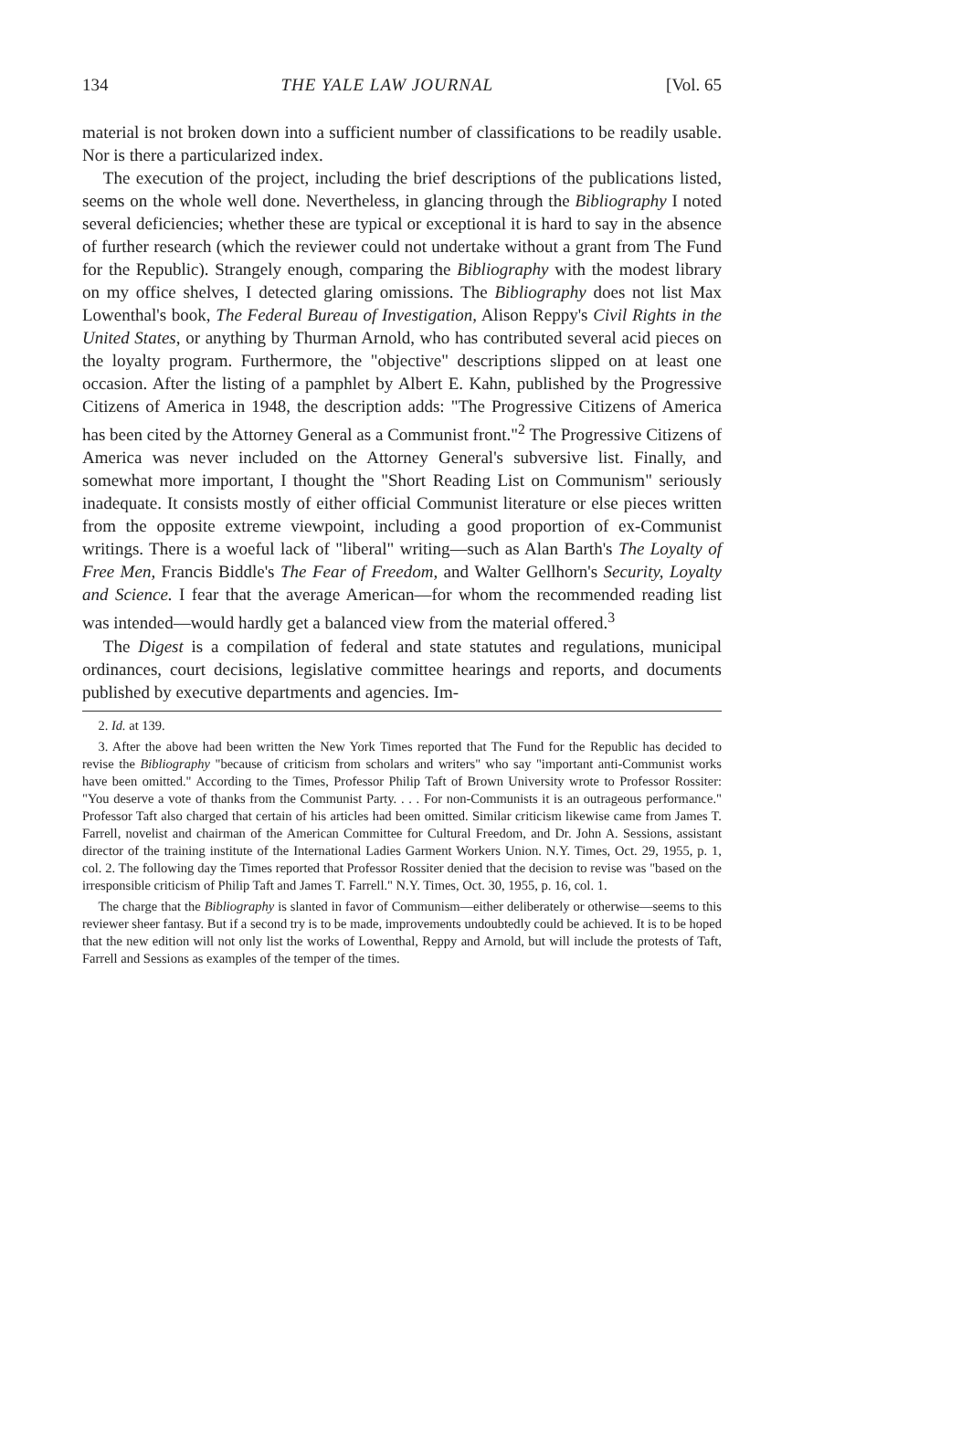134 THE YALE LAW JOURNAL [Vol. 65
material is not broken down into a sufficient number of classifications to be readily usable. Nor is there a particularized index.
The execution of the project, including the brief descriptions of the publications listed, seems on the whole well done. Nevertheless, in glancing through the Bibliography I noted several deficiencies; whether these are typical or exceptional it is hard to say in the absence of further research (which the reviewer could not undertake without a grant from The Fund for the Republic). Strangely enough, comparing the Bibliography with the modest library on my office shelves, I detected glaring omissions. The Bibliography does not list Max Lowenthal's book, The Federal Bureau of Investigation, Alison Reppy's Civil Rights in the United States, or anything by Thurman Arnold, who has contributed several acid pieces on the loyalty program. Furthermore, the "objective" descriptions slipped on at least one occasion. After the listing of a pamphlet by Albert E. Kahn, published by the Progressive Citizens of America in 1948, the description adds: "The Progressive Citizens of America has been cited by the Attorney General as a Communist front."<sup>2</sup> The Progressive Citizens of America was never included on the Attorney General's subversive list. Finally, and somewhat more important, I thought the "Short Reading List on Communism" seriously inadequate. It consists mostly of either official Communist literature or else pieces written from the opposite extreme viewpoint, including a good proportion of ex-Communist writings. There is a woeful lack of "liberal" writing—such as Alan Barth's The Loyalty of Free Men, Francis Biddle's The Fear of Freedom, and Walter Gellhorn's Security, Loyalty and Science. I fear that the average American—for whom the recommended reading list was intended—would hardly get a balanced view from the material offered.<sup>3</sup>
The Digest is a compilation of federal and state statutes and regulations, municipal ordinances, court decisions, legislative committee hearings and reports, and documents published by executive departments and agencies. Im-
2. Id. at 139.
3. After the above had been written the New York Times reported that The Fund for the Republic has decided to revise the Bibliography "because of criticism from scholars and writers" who say "important anti-Communist works have been omitted." According to the Times, Professor Philip Taft of Brown University wrote to Professor Rossiter: "You deserve a vote of thanks from the Communist Party. . . . For non-Communists it is an outrageous performance." Professor Taft also charged that certain of his articles had been omitted. Similar criticism likewise came from James T. Farrell, novelist and chairman of the American Committee for Cultural Freedom, and Dr. John A. Sessions, assistant director of the training institute of the International Ladies Garment Workers Union. N.Y. Times, Oct. 29, 1955, p. 1, col. 2. The following day the Times reported that Professor Rossiter denied that the decision to revise was "based on the irresponsible criticism of Philip Taft and James T. Farrell." N.Y. Times, Oct. 30, 1955, p. 16, col. 1.
The charge that the Bibliography is slanted in favor of Communism—either deliberately or otherwise—seems to this reviewer sheer fantasy. But if a second try is to be made, improvements undoubtedly could be achieved. It is to be hoped that the new edition will not only list the works of Lowenthal, Reppy and Arnold, but will include the protests of Taft, Farrell and Sessions as examples of the temper of the times.